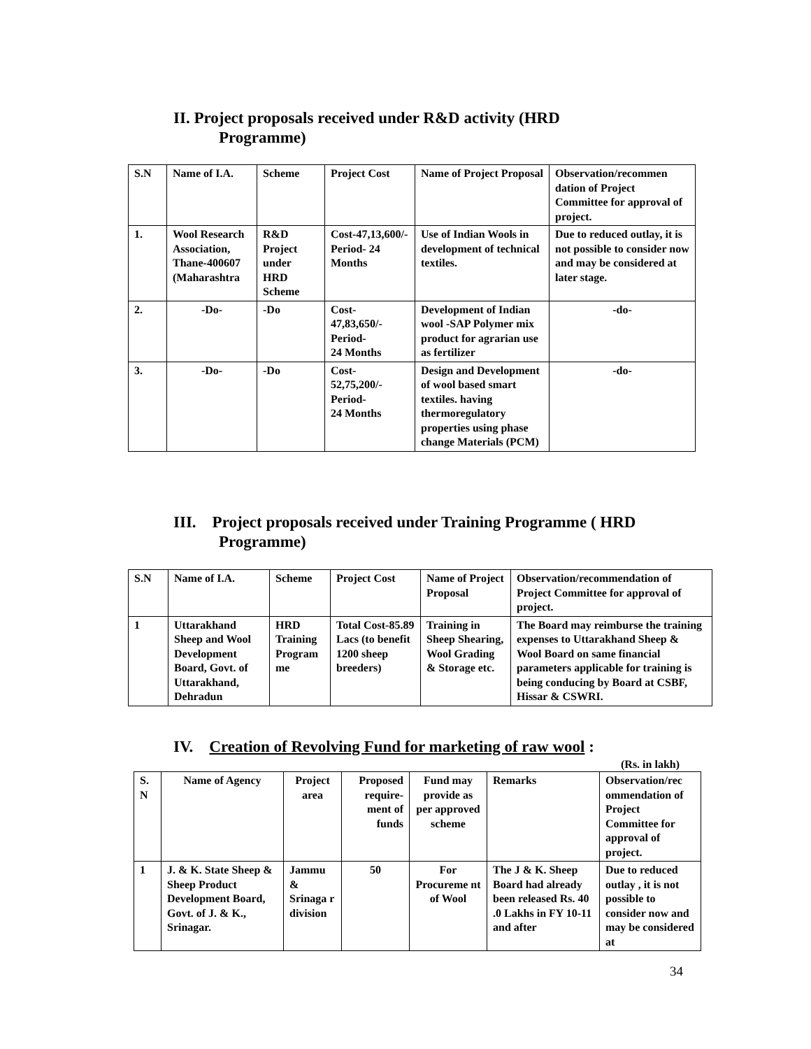II. Project proposals received under R&D activity (HRD
Programme)
| S.N | Name of I.A. | Scheme | Project Cost | Name of Project Proposal | Observation/recommen dation of Project Committee for approval of project. |
| --- | --- | --- | --- | --- | --- |
| 1. | Wool Research Association, Thane-400607 (Maharashtra | R&D Project under HRD Scheme | Cost-47,13,600/- Period- 24 Months | Use of Indian Wools in development of technical textiles. | Due to reduced outlay, it is not possible to consider now and may be considered at later stage. |
| 2. | -Do- | -Do | Cost- 47,83,650/- Period- 24 Months | Development of Indian wool -SAP Polymer mix product for agrarian use as fertilizer | -do- |
| 3. | -Do- | -Do | Cost- 52,75,200/- Period- 24 Months | Design and Development of wool based smart textiles. having thermoregulatory properties using phase change Materials (PCM) | -do- |
III. Project proposals received under Training Programme ( HRD
Programme)
| S.N | Name of I.A. | Scheme | Project Cost | Name of Project Proposal | Observation/recommendation of Project Committee for approval of project. |
| --- | --- | --- | --- | --- | --- |
| 1 | Uttarakhand Sheep and Wool Development Board, Govt. of Uttarakhand, Dehradun | HRD Training Program me | Total Cost-85.89 Lacs (to benefit 1200 sheep breeders) | Training in Sheep Shearing, Wool Grading & Storage etc. | The Board may reimburse the training expenses to Uttarakhand Sheep & Wool Board on same financial parameters applicable for training is being conducing by Board at CSBF, Hissar & CSWRI. |
IV. Creation of Revolving Fund for marketing of raw wool :
(Rs. in lakh)
| S. N | Name of Agency | Project area | Proposed require-ment of funds | Fund may provide as per approved scheme | Remarks | Observation/rec ommendation of Project Committee for approval of project. |
| --- | --- | --- | --- | --- | --- | --- |
| 1 | J. & K. State Sheep & Sheep Product Development Board, Govt. of J. & K., Srinagar. | Jammu & Srinaga r division | 50 | For Procureme nt of Wool | The J & K. Sheep Board had already been released Rs. 40 .0 Lakhs in FY 10-11 and after | Due to reduced outlay , it is not possible to consider now and may be considered at |
34